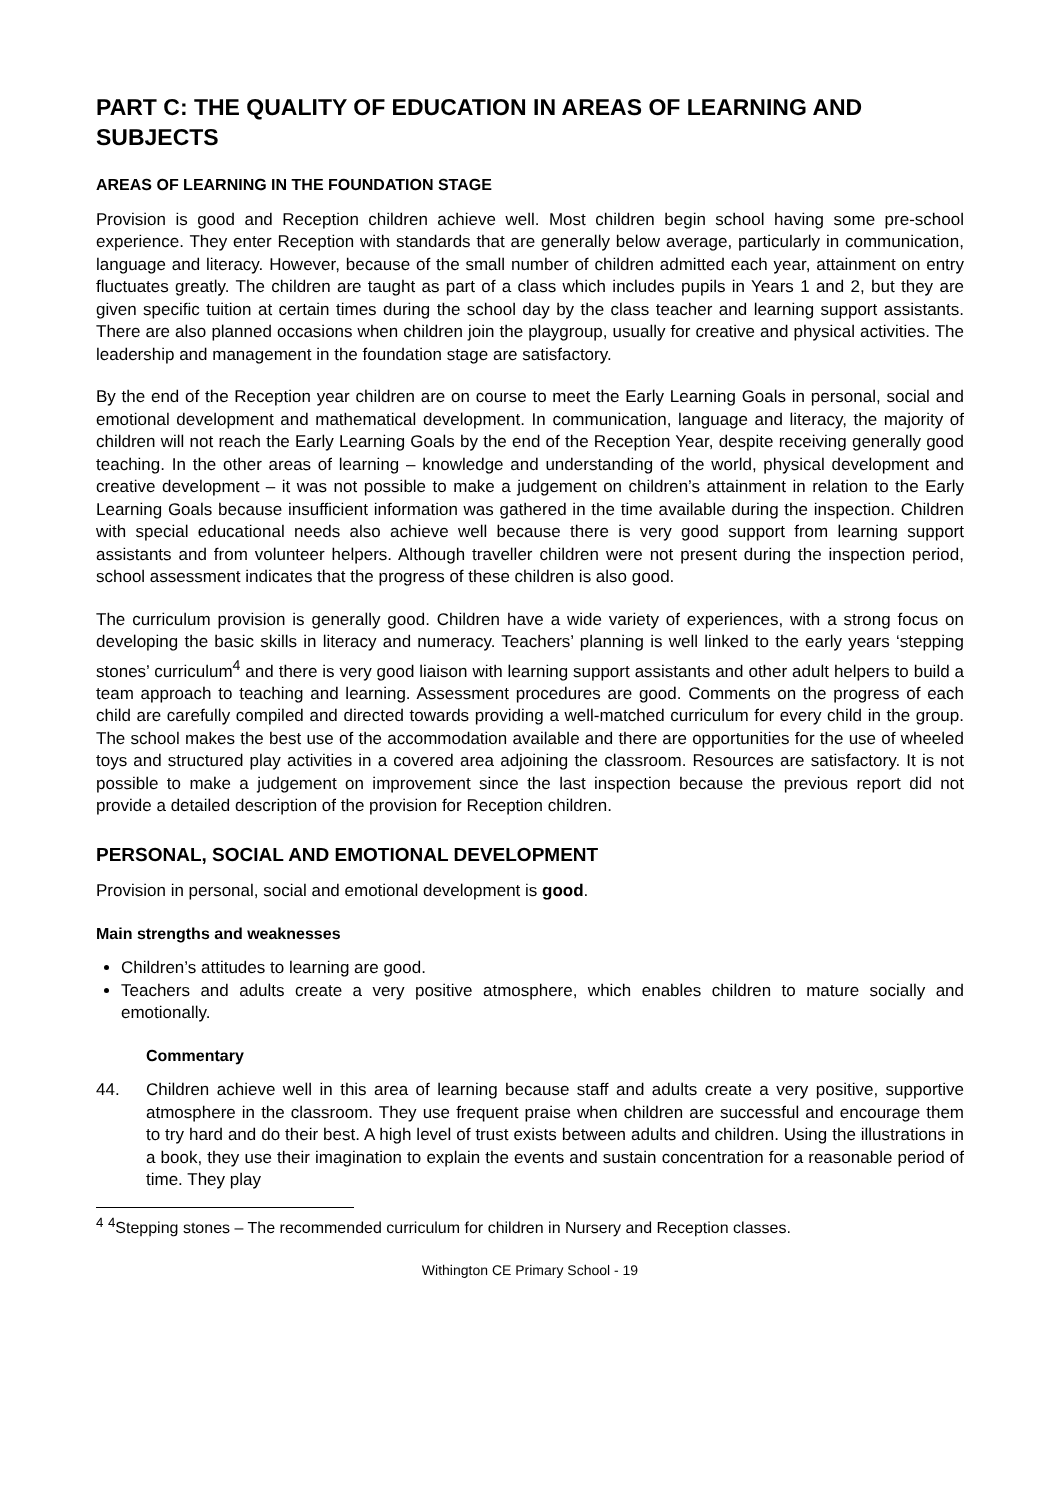PART C: THE QUALITY OF EDUCATION IN AREAS OF LEARNING AND SUBJECTS
AREAS OF LEARNING IN THE FOUNDATION STAGE
Provision is good and Reception children achieve well. Most children begin school having some pre-school experience. They enter Reception with standards that are generally below average, particularly in communication, language and literacy. However, because of the small number of children admitted each year, attainment on entry fluctuates greatly. The children are taught as part of a class which includes pupils in Years 1 and 2, but they are given specific tuition at certain times during the school day by the class teacher and learning support assistants. There are also planned occasions when children join the playgroup, usually for creative and physical activities. The leadership and management in the foundation stage are satisfactory.
By the end of the Reception year children are on course to meet the Early Learning Goals in personal, social and emotional development and mathematical development. In communication, language and literacy, the majority of children will not reach the Early Learning Goals by the end of the Reception Year, despite receiving generally good teaching. In the other areas of learning – knowledge and understanding of the world, physical development and creative development – it was not possible to make a judgement on children’s attainment in relation to the Early Learning Goals because insufficient information was gathered in the time available during the inspection. Children with special educational needs also achieve well because there is very good support from learning support assistants and from volunteer helpers. Although traveller children were not present during the inspection period, school assessment indicates that the progress of these children is also good.
The curriculum provision is generally good. Children have a wide variety of experiences, with a strong focus on developing the basic skills in literacy and numeracy. Teachers’ planning is well linked to the early years ‘stepping stones’ curriculum<sup>4</sup> and there is very good liaison with learning support assistants and other adult helpers to build a team approach to teaching and learning. Assessment procedures are good. Comments on the progress of each child are carefully compiled and directed towards providing a well-matched curriculum for every child in the group. The school makes the best use of the accommodation available and there are opportunities for the use of wheeled toys and structured play activities in a covered area adjoining the classroom. Resources are satisfactory. It is not possible to make a judgement on improvement since the last inspection because the previous report did not provide a detailed description of the provision for Reception children.
PERSONAL, SOCIAL AND EMOTIONAL DEVELOPMENT
Provision in personal, social and emotional development is good.
Main strengths and weaknesses
Children’s attitudes to learning are good.
Teachers and adults create a very positive atmosphere, which enables children to mature socially and emotionally.
Commentary
44. Children achieve well in this area of learning because staff and adults create a very positive, supportive atmosphere in the classroom. They use frequent praise when children are successful and encourage them to try hard and do their best. A high level of trust exists between adults and children. Using the illustrations in a book, they use their imagination to explain the events and sustain concentration for a reasonable period of time. They play
<sup>4</sup> <sup>4</sup>Stepping stones – The recommended curriculum for children in Nursery and Reception classes.
Withington CE Primary School - 19